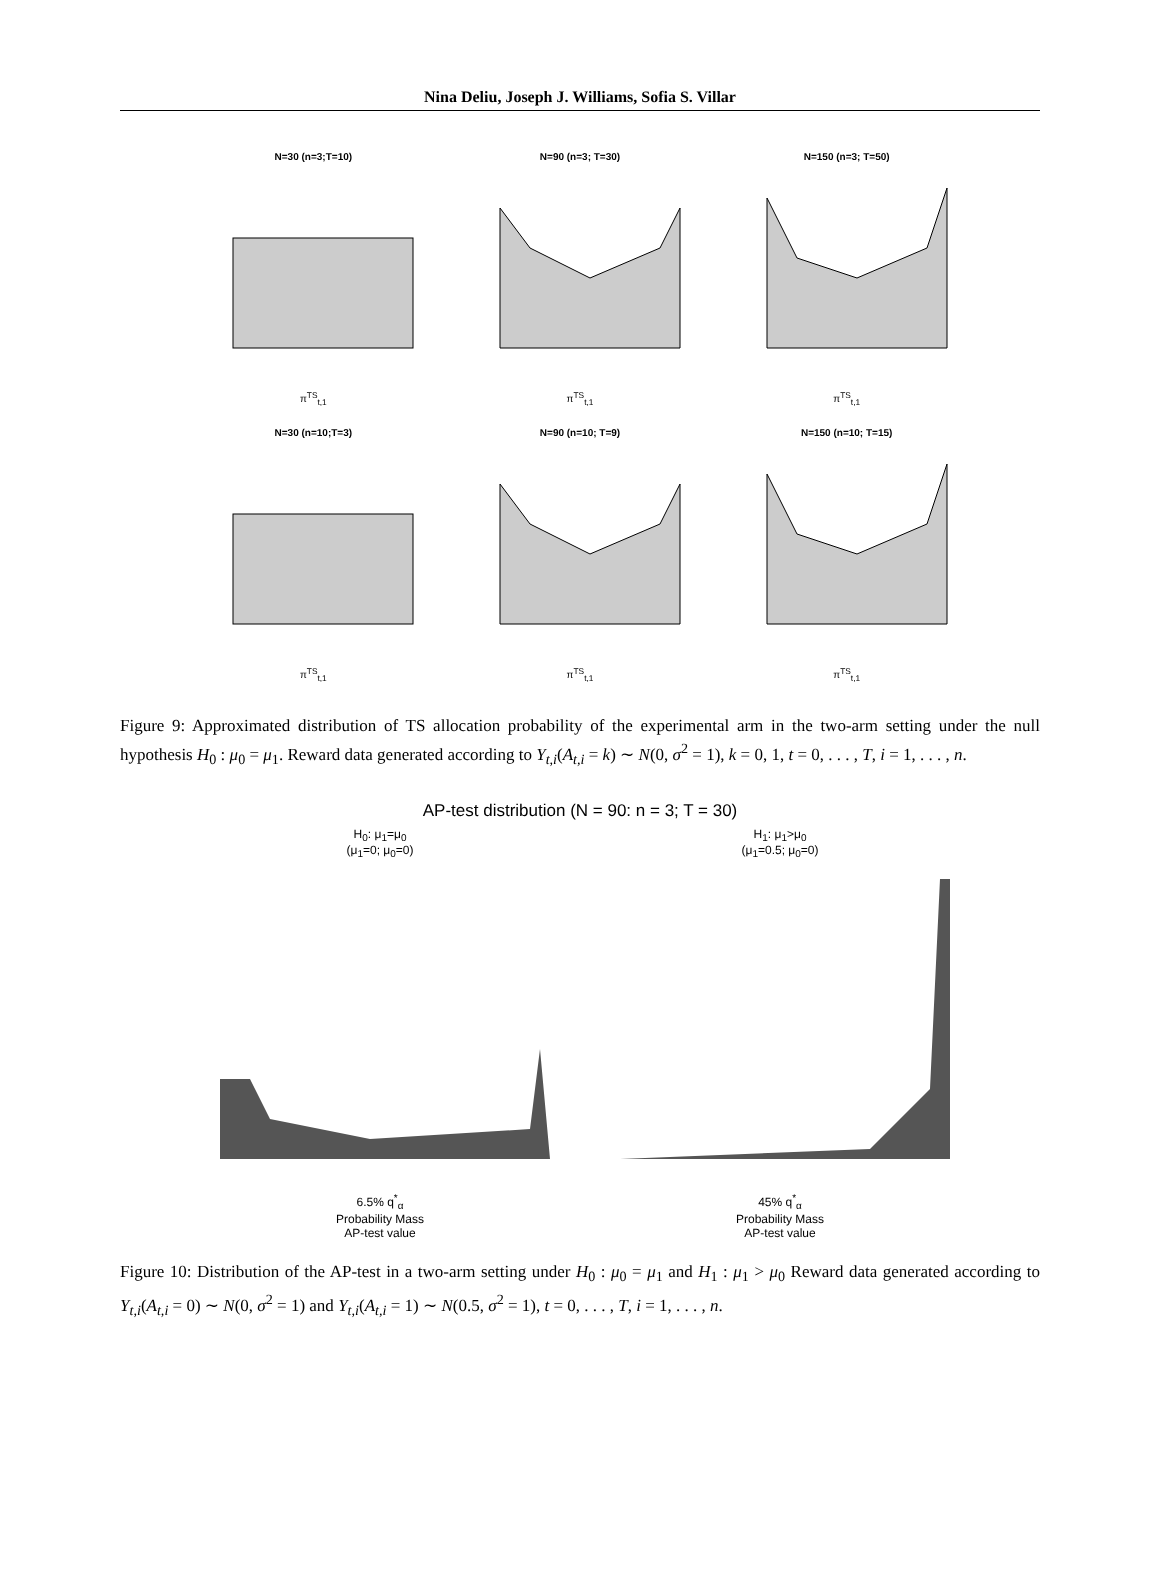Nina Deliu, Joseph J. Williams, Sofia S. Villar
N=30 (n=3;T=10)
π<sup>TS</sup><sub>t,1</sub>
N=90 (n=3; T=30)
π<sup>TS</sup><sub>t,1</sub>
N=150 (n=3; T=50)
π<sup>TS</sup><sub>t,1</sub>
N=30 (n=10;T=3)
π<sup>TS</sup><sub>t,1</sub>
N=90 (n=10; T=9)
π<sup>TS</sup><sub>t,1</sub>
N=150 (n=10; T=15)
π<sup>TS</sup><sub>t,1</sub>
Figure 9: Approximated distribution of TS allocation probability of the experimental arm in the two-arm setting under the null hypothesis H<sub>0</sub> : μ<sub>0</sub> = μ<sub>1</sub>. Reward data generated according to Y<sub>t,i</sub>(A<sub>t,i</sub> = k) ∼ N(0, σ<sup>2</sup> = 1), k = 0, 1, t = 0, . . . , T, i = 1, . . . , n.
AP-test distribution (N = 90: n = 3; T = 30)
H<sub>0</sub>: μ<sub>1</sub>=μ<sub>0</sub>
(μ<sub>1</sub>=0; μ<sub>0</sub>=0)
6.5% q<sup>*</sup><sub>α</sub>
Probability Mass
AP-test value
H<sub>1</sub>: μ<sub>1</sub>>μ<sub>0</sub>
(μ<sub>1</sub>=0.5; μ<sub>0</sub>=0)
45% q<sup>*</sup><sub>α</sub>
Probability Mass
AP-test value
Figure 10: Distribution of the AP-test in a two-arm setting under H<sub>0</sub> : μ<sub>0</sub> = μ<sub>1</sub> and H<sub>1</sub> : μ<sub>1</sub> > μ<sub>0</sub> Reward data generated according to Y<sub>t,i</sub>(A<sub>t,i</sub> = 0) ∼ N(0, σ<sup>2</sup> = 1) and Y<sub>t,i</sub>(A<sub>t,i</sub> = 1) ∼ N(0.5, σ<sup>2</sup> = 1), t = 0, . . . , T, i = 1, . . . , n.